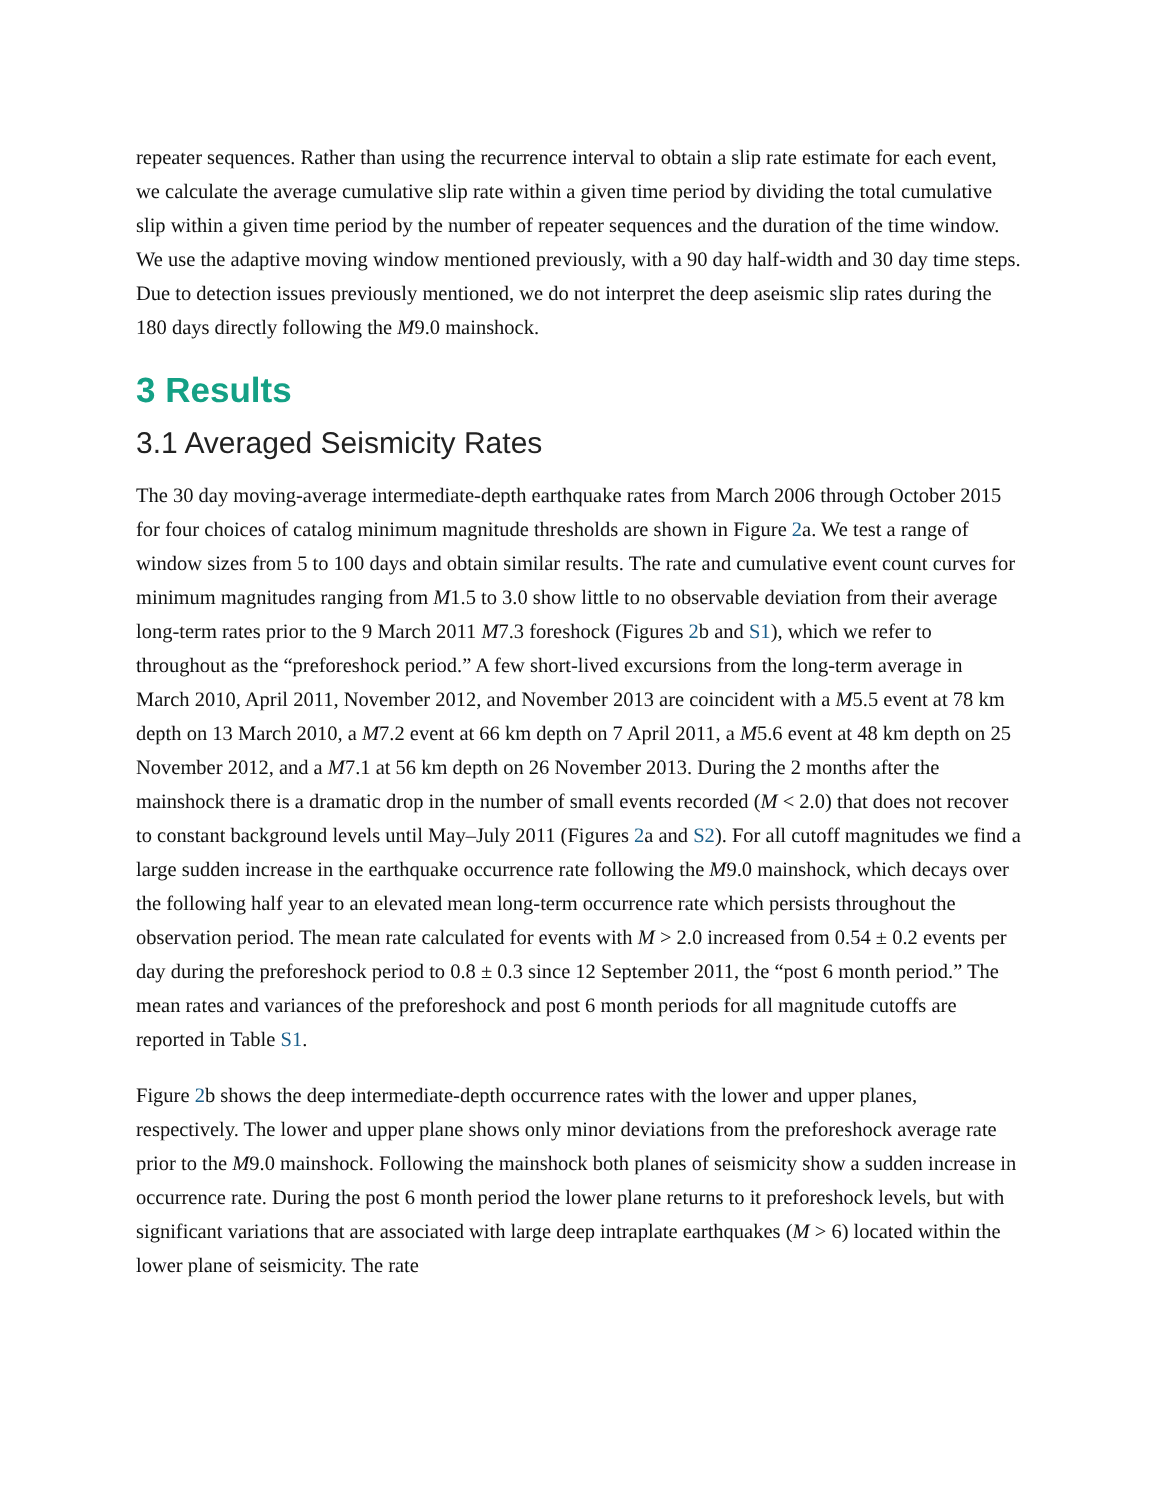repeater sequences. Rather than using the recurrence interval to obtain a slip rate estimate for each event, we calculate the average cumulative slip rate within a given time period by dividing the total cumulative slip within a given time period by the number of repeater sequences and the duration of the time window. We use the adaptive moving window mentioned previously, with a 90 day half-width and 30 day time steps. Due to detection issues previously mentioned, we do not interpret the deep aseismic slip rates during the 180 days directly following the M9.0 mainshock.
3 Results
3.1 Averaged Seismicity Rates
The 30 day moving-average intermediate-depth earthquake rates from March 2006 through October 2015 for four choices of catalog minimum magnitude thresholds are shown in Figure 2a. We test a range of window sizes from 5 to 100 days and obtain similar results. The rate and cumulative event count curves for minimum magnitudes ranging from M1.5 to 3.0 show little to no observable deviation from their average long-term rates prior to the 9 March 2011 M7.3 foreshock (Figures 2b and S1), which we refer to throughout as the “preforeshock period.” A few short-lived excursions from the long-term average in March 2010, April 2011, November 2012, and November 2013 are coincident with a M5.5 event at 78 km depth on 13 March 2010, a M7.2 event at 66 km depth on 7 April 2011, a M5.6 event at 48 km depth on 25 November 2012, and a M7.1 at 56 km depth on 26 November 2013. During the 2 months after the mainshock there is a dramatic drop in the number of small events recorded (M < 2.0) that does not recover to constant background levels until May–July 2011 (Figures 2a and S2). For all cutoff magnitudes we find a large sudden increase in the earthquake occurrence rate following the M9.0 mainshock, which decays over the following half year to an elevated mean long-term occurrence rate which persists throughout the observation period. The mean rate calculated for events with M > 2.0 increased from 0.54 ± 0.2 events per day during the preforeshock period to 0.8 ± 0.3 since 12 September 2011, the “post 6 month period.” The mean rates and variances of the preforeshock and post 6 month periods for all magnitude cutoffs are reported in Table S1.
Figure 2b shows the deep intermediate-depth occurrence rates with the lower and upper planes, respectively. The lower and upper plane shows only minor deviations from the preforeshock average rate prior to the M9.0 mainshock. Following the mainshock both planes of seismicity show a sudden increase in occurrence rate. During the post 6 month period the lower plane returns to it preforeshock levels, but with significant variations that are associated with large deep intraplate earthquakes (M > 6) located within the lower plane of seismicity. The rate